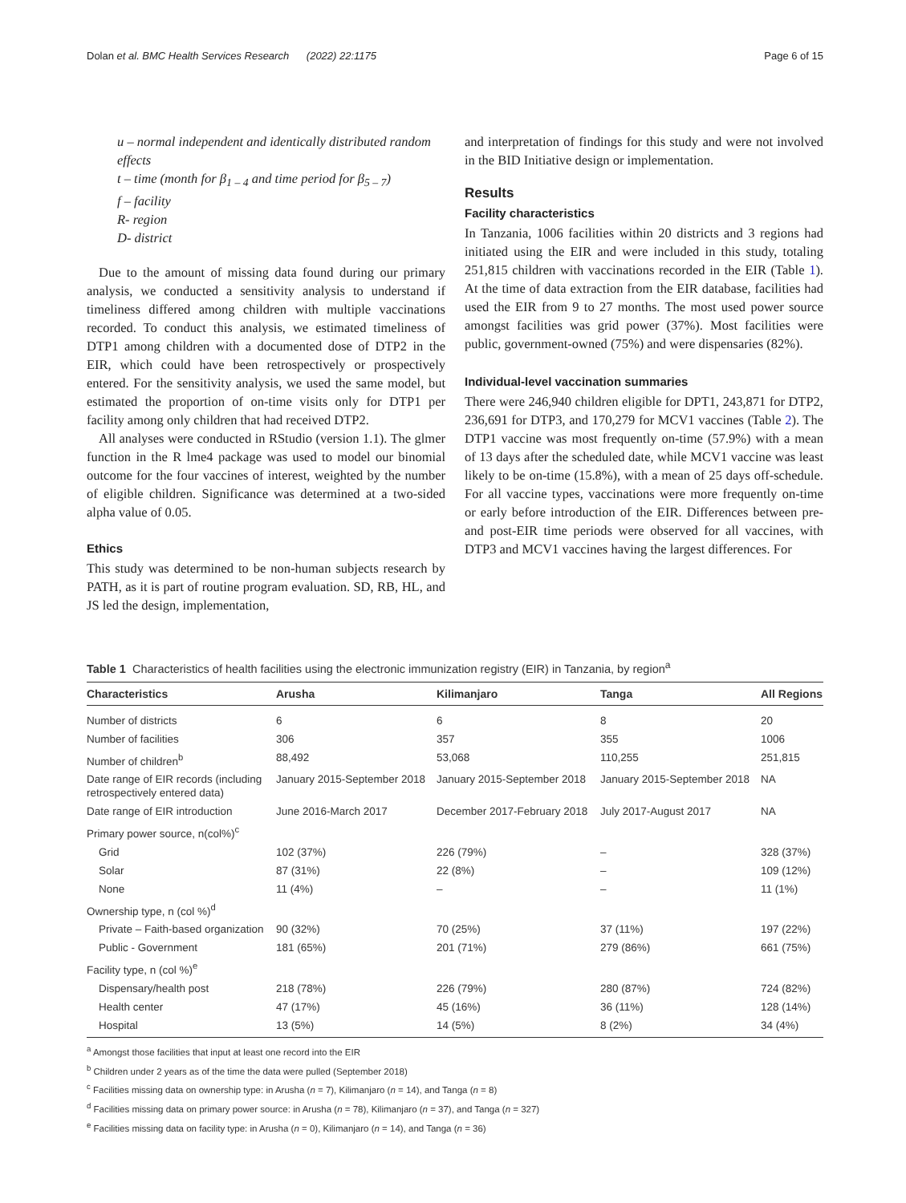Dolan et al. BMC Health Services Research (2022) 22:1175 Page 6 of 15
u – normal independent and identically distributed random effects
t – time (month for β<sub>1 – 4</sub> and time period for β<sub>5 – 7</sub>)
f – facility
R- region
D- district
Due to the amount of missing data found during our primary analysis, we conducted a sensitivity analysis to understand if timeliness differed among children with multiple vaccinations recorded. To conduct this analysis, we estimated timeliness of DTP1 among children with a documented dose of DTP2 in the EIR, which could have been retrospectively or prospectively entered. For the sensitivity analysis, we used the same model, but estimated the proportion of on-time visits only for DTP1 per facility among only children that had received DTP2.
All analyses were conducted in RStudio (version 1.1). The glmer function in the R lme4 package was used to model our binomial outcome for the four vaccines of interest, weighted by the number of eligible children. Significance was determined at a two-sided alpha value of 0.05.
Ethics
This study was determined to be non-human subjects research by PATH, as it is part of routine program evaluation. SD, RB, HL, and JS led the design, implementation,
and interpretation of findings for this study and were not involved in the BID Initiative design or implementation.
Results
Facility characteristics
In Tanzania, 1006 facilities within 20 districts and 3 regions had initiated using the EIR and were included in this study, totaling 251,815 children with vaccinations recorded in the EIR (Table 1). At the time of data extraction from the EIR database, facilities had used the EIR from 9 to 27 months. The most used power source amongst facilities was grid power (37%). Most facilities were public, government-owned (75%) and were dispensaries (82%).
Individual-level vaccination summaries
There were 246,940 children eligible for DPT1, 243,871 for DTP2, 236,691 for DTP3, and 170,279 for MCV1 vaccines (Table 2). The DTP1 vaccine was most frequently on-time (57.9%) with a mean of 13 days after the scheduled date, while MCV1 vaccine was least likely to be on-time (15.8%), with a mean of 25 days off-schedule. For all vaccine types, vaccinations were more frequently on-time or early before introduction of the EIR. Differences between pre- and post-EIR time periods were observed for all vaccines, with DTP3 and MCV1 vaccines having the largest differences. For
Table 1 Characteristics of health facilities using the electronic immunization registry (EIR) in Tanzania, by region<sup>a</sup>
| Characteristics | Arusha | Kilimanjaro | Tanga | All Regions |
| --- | --- | --- | --- | --- |
| Number of districts | 6 | 6 | 8 | 20 |
| Number of facilities | 306 | 357 | 355 | 1006 |
| Number of children<sup>b</sup> | 88,492 | 53,068 | 110,255 | 251,815 |
| Date range of EIR records (including retrospectively entered data) | January 2015-September 2018 | January 2015-September 2018 | January 2015-September 2018 | NA |
| Date range of EIR introduction | June 2016-March 2017 | December 2017-February 2018 | July 2017-August 2017 | NA |
| Primary power source, n(col%)<sup>c</sup> | | | | |
| Grid | 102 (37%) | 226 (79%) | – | 328 (37%) |
| Solar | 87 (31%) | 22 (8%) | – | 109 (12%) |
| None | 11 (4%) | – | – | 11 (1%) |
| Ownership type, n (col %)<sup>d</sup> | | | | |
| Private – Faith-based organization | 90 (32%) | 70 (25%) | 37 (11%) | 197 (22%) |
| Public - Government | 181 (65%) | 201 (71%) | 279 (86%) | 661 (75%) |
| Facility type, n (col %)<sup>e</sup> | | | | |
| Dispensary/health post | 218 (78%) | 226 (79%) | 280 (87%) | 724 (82%) |
| Health center | 47 (17%) | 45 (16%) | 36 (11%) | 128 (14%) |
| Hospital | 13 (5%) | 14 (5%) | 8 (2%) | 34 (4%) |
<sup>a</sup> Amongst those facilities that input at least one record into the EIR
<sup>b</sup> Children under 2 years as of the time the data were pulled (September 2018)
<sup>c</sup> Facilities missing data on ownership type: in Arusha (n = 7), Kilimanjaro (n = 14), and Tanga (n = 8)
<sup>d</sup> Facilities missing data on primary power source: in Arusha (n = 78), Kilimanjaro (n = 37), and Tanga (n = 327)
<sup>e</sup> Facilities missing data on facility type: in Arusha (n = 0), Kilimanjaro (n = 14), and Tanga (n = 36)